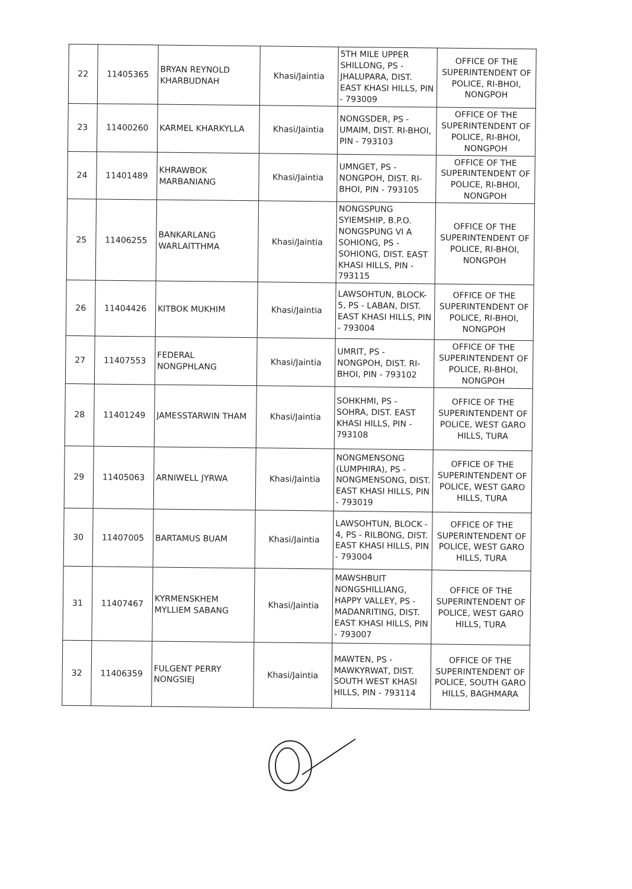| 22 | 11405365 | BRYAN REYNOLD KHARBUDNAH | Khasi/Jaintia | 5TH MILE UPPER SHILLONG, PS - JHALUPARA, DIST. EAST KHASI HILLS, PIN - 793009 | OFFICE OF THE SUPERINTENDENT OF POLICE, RI-BHOI, NONGPOH |
| 23 | 11400260 | KARMEL KHARKYLLA | Khasi/Jaintia | NONGSDER, PS - UMAIM, DIST. RI-BHOI, PIN - 793103 | OFFICE OF THE SUPERINTENDENT OF POLICE, RI-BHOI, NONGPOH |
| 24 | 11401489 | KHRAWBOK MARBANIANG | Khasi/Jaintia | UMNGET, PS - NONGPOH, DIST. RI-BHOI, PIN - 793105 | OFFICE OF THE SUPERINTENDENT OF POLICE, RI-BHOI, NONGPOH |
| 25 | 11406255 | BANKARLANG WARLAITTHMA | Khasi/Jaintia | NONGSPUNG SYIEMSHIP, B.P.O. NONGSPUNG VI A SOHIONG, PS - SOHIONG, DIST. EAST KHASI HILLS, PIN - 793115 | OFFICE OF THE SUPERINTENDENT OF POLICE, RI-BHOI, NONGPOH |
| 26 | 11404426 | KITBOK MUKHIM | Khasi/Jaintia | LAWSOHTUN, BLOCK-5, PS - LABAN, DIST. EAST KHASI HILLS, PIN - 793004 | OFFICE OF THE SUPERINTENDENT OF POLICE, RI-BHOI, NONGPOH |
| 27 | 11407553 | FEDERAL NONGPHLANG | Khasi/Jaintia | UMRIT, PS - NONGPOH, DIST. RI-BHOI, PIN - 793102 | OFFICE OF THE SUPERINTENDENT OF POLICE, RI-BHOI, NONGPOH |
| 28 | 11401249 | JAMESSTARWIN THAM | Khasi/Jaintia | SOHKHMI, PS - SOHRA, DIST. EAST KHASI HILLS, PIN - 793108 | OFFICE OF THE SUPERINTENDENT OF POLICE, WEST GARO HILLS, TURA |
| 29 | 11405063 | ARNIWELL JYRWA | Khasi/Jaintia | NONGMENSONG (LUMPHIRA), PS - NONGMENSONG, DIST. EAST KHASI HILLS, PIN - 793019 | OFFICE OF THE SUPERINTENDENT OF POLICE, WEST GARO HILLS, TURA |
| 30 | 11407005 | BARTAMUS BUAM | Khasi/Jaintia | LAWSOHTUN, BLOCK - 4, PS - RILBONG, DIST. EAST KHASI HILLS, PIN - 793004 | OFFICE OF THE SUPERINTENDENT OF POLICE, WEST GARO HILLS, TURA |
| 31 | 11407467 | KYRMENSKHEM MYLLIEM SABANG | Khasi/Jaintia | MAWSHBUIT NONGSHILLIANG, HAPPY VALLEY, PS - MADANRITING, DIST. EAST KHASI HILLS, PIN - 793007 | OFFICE OF THE SUPERINTENDENT OF POLICE, WEST GARO HILLS, TURA |
| 32 | 11406359 | FULGENT PERRY NONGSIEJ | Khasi/Jaintia | MAWTEN, PS - MAWKYRWAT, DIST. SOUTH WEST KHASI HILLS, PIN - 793114 | OFFICE OF THE SUPERINTENDENT OF POLICE, SOUTH GARO HILLS, BAGHMARA |